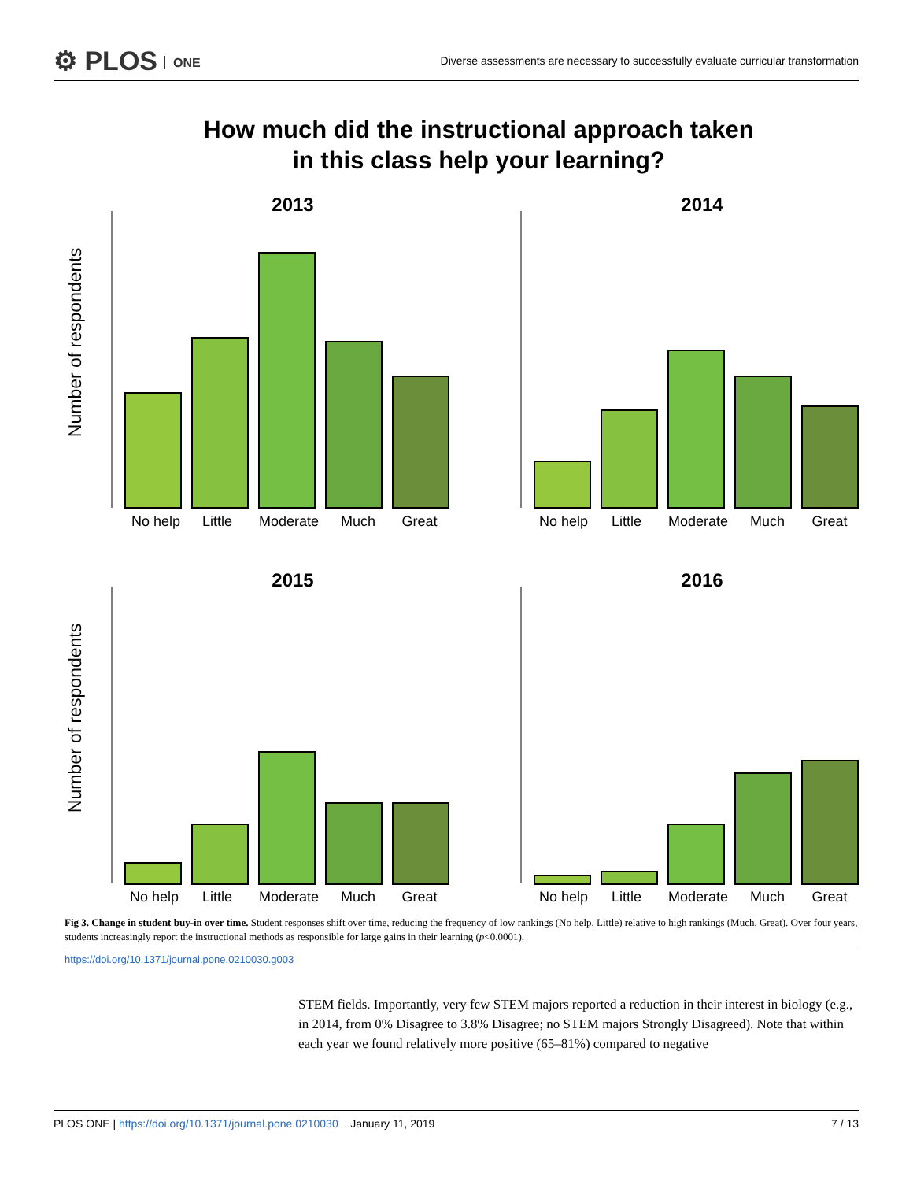⚙ PLOS ONE
Diverse assessments are necessary to successfully evaluate curricular transformation
How much did the instructional approach taken
in this class help your learning?
2013
2014
2015
2016
Number of respondents
Number of respondents
No help
Little
Moderate
Much
Great
No help
Little
Moderate
Much
Great
No help
Little
Moderate
Much
Great
No help
Little
Moderate
Much
Great
Fig 3. Change in student buy-in over time. Student responses shift over time, reducing the frequency of low rankings (No help, Little) relative to high rankings (Much, Great). Over four years, students increasingly report the instructional methods as responsible for large gains in their learning (p<0.0001).
https://doi.org/10.1371/journal.pone.0210030.g003
STEM fields. Importantly, very few STEM majors reported a reduction in their interest in biology (e.g., in 2014, from 0% Disagree to 3.8% Disagree; no STEM majors Strongly Disagreed). Note that within each year we found relatively more positive (65–81%) compared to negative
PLOS ONE | https://doi.org/10.1371/journal.pone.0210030 January 11, 2019
7 / 13